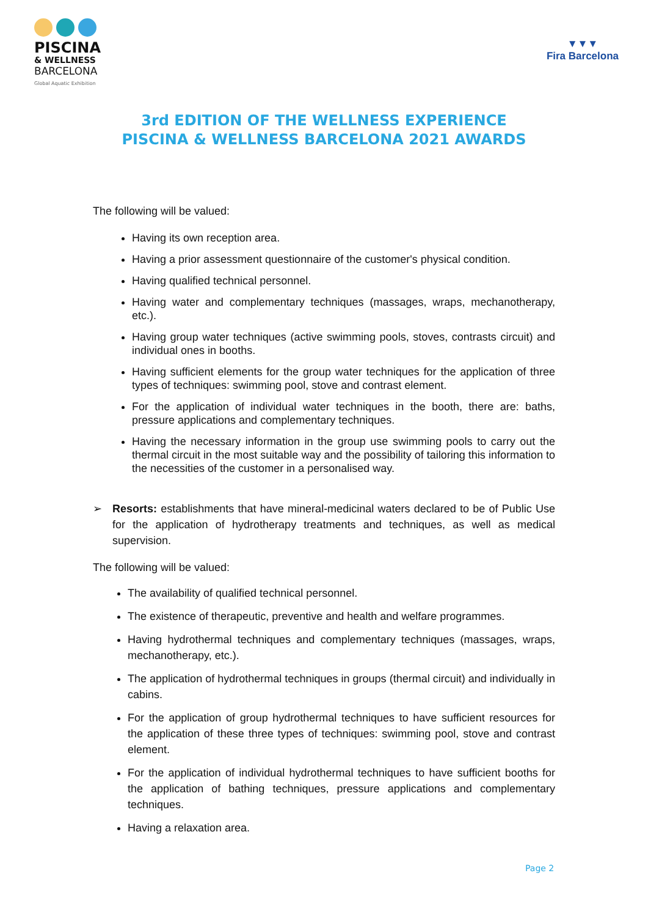PISCINA
& WELLNESS
BARCELONA
Global Aquatic Exhibition
▼▼▼
Fira Barcelona
3rd EDITION OF THE WELLNESS EXPERIENCE
PISCINA & WELLNESS BARCELONA 2021 AWARDS
The following will be valued:
Having its own reception area.
Having a prior assessment questionnaire of the customer's physical condition.
Having qualified technical personnel.
Having water and complementary techniques (massages, wraps, mechanotherapy, etc.).
Having group water techniques (active swimming pools, stoves, contrasts circuit) and individual ones in booths.
Having sufficient elements for the group water techniques for the application of three types of techniques: swimming pool, stove and contrast element.
For the application of individual water techniques in the booth, there are: baths, pressure applications and complementary techniques.
Having the necessary information in the group use swimming pools to carry out the thermal circuit in the most suitable way and the possibility of tailoring this information to the necessities of the customer in a personalised way.
➢ Resorts: establishments that have mineral-medicinal waters declared to be of Public Use for the application of hydrotherapy treatments and techniques, as well as medical supervision.
The following will be valued:
The availability of qualified technical personnel.
The existence of therapeutic, preventive and health and welfare programmes.
Having hydrothermal techniques and complementary techniques (massages, wraps, mechanotherapy, etc.).
The application of hydrothermal techniques in groups (thermal circuit) and individually in cabins.
For the application of group hydrothermal techniques to have sufficient resources for the application of these three types of techniques: swimming pool, stove and contrast element.
For the application of individual hydrothermal techniques to have sufficient booths for the application of bathing techniques, pressure applications and complementary techniques.
Having a relaxation area.
Page 2